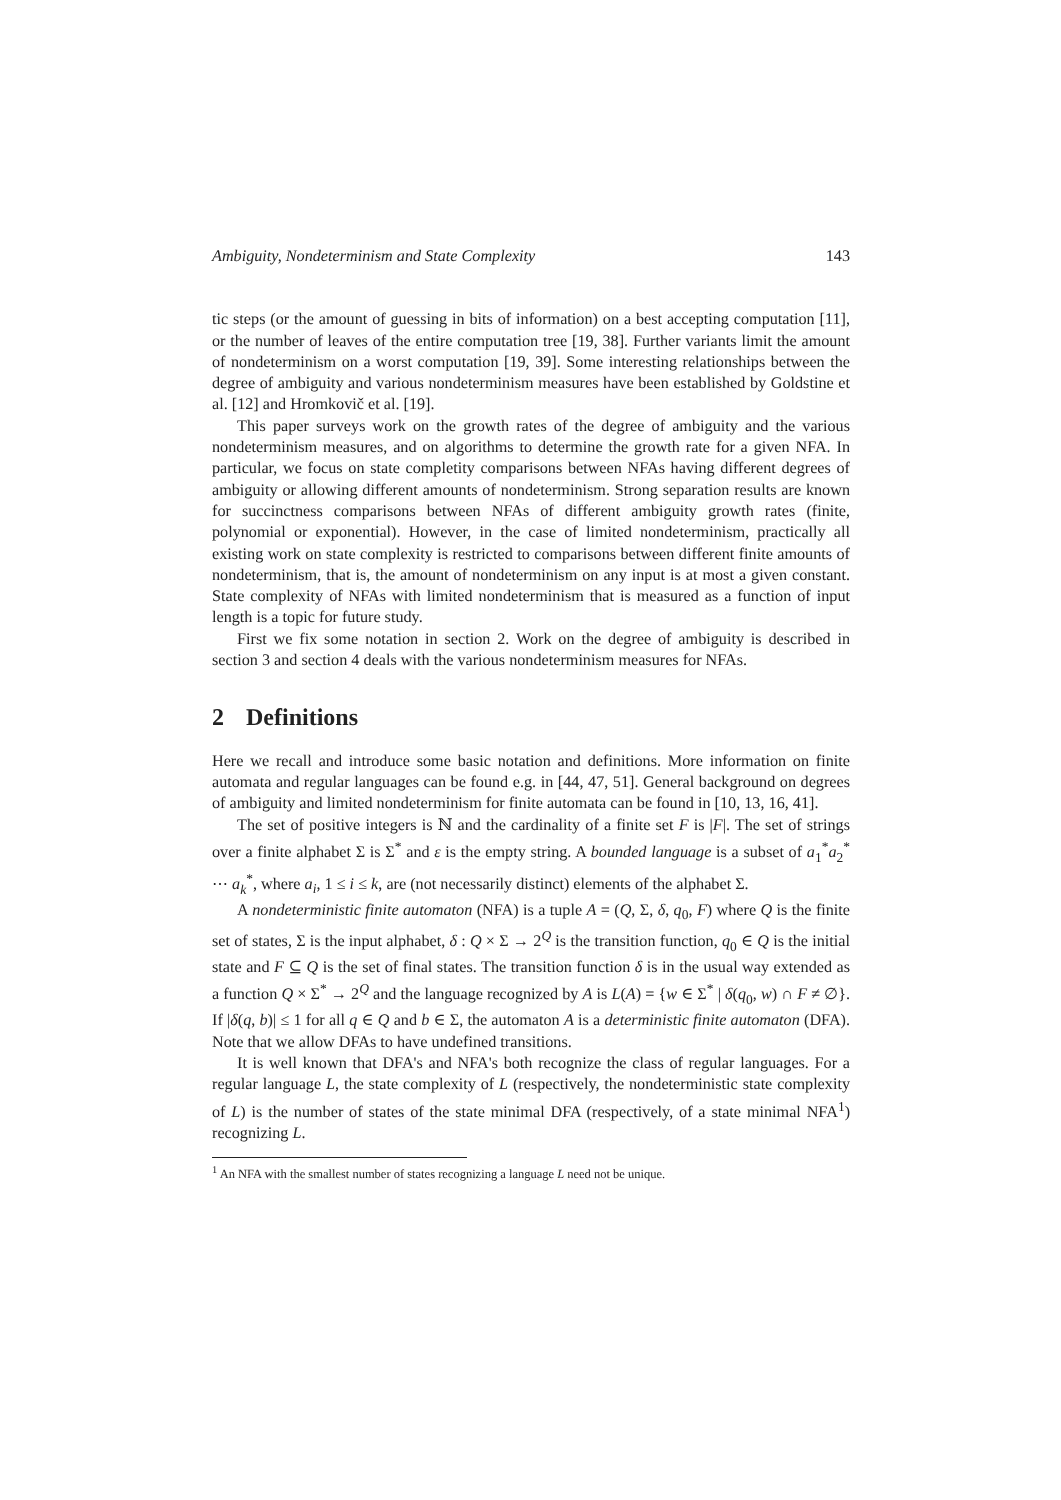Ambiguity, Nondeterminism and State Complexity 143
tic steps (or the amount of guessing in bits of information) on a best accepting computation [11], or the number of leaves of the entire computation tree [19, 38]. Further variants limit the amount of nondeterminism on a worst computation [19, 39]. Some interesting relationships between the degree of ambiguity and various nondeterminism measures have been established by Goldstine et al. [12] and Hromkovič et al. [19].
This paper surveys work on the growth rates of the degree of ambiguity and the various nondeterminism measures, and on algorithms to determine the growth rate for a given NFA. In particular, we focus on state completity comparisons between NFAs having different degrees of ambiguity or allowing different amounts of nondeterminism. Strong separation results are known for succinctness comparisons between NFAs of different ambiguity growth rates (finite, polynomial or exponential). However, in the case of limited nondeterminism, practically all existing work on state complexity is restricted to comparisons between different finite amounts of nondeterminism, that is, the amount of nondeterminism on any input is at most a given constant. State complexity of NFAs with limited nondeterminism that is measured as a function of input length is a topic for future study.
First we fix some notation in section 2. Work on the degree of ambiguity is described in section 3 and section 4 deals with the various nondeterminism measures for NFAs.
2 Definitions
Here we recall and introduce some basic notation and definitions. More information on finite automata and regular languages can be found e.g. in [44, 47, 51]. General background on degrees of ambiguity and limited nondeterminism for finite automata can be found in [10, 13, 16, 41].
The set of positive integers is ℕ and the cardinality of a finite set F is |F|. The set of strings over a finite alphabet Σ is Σ<sup>*</sup> and ε is the empty string. A bounded language is a subset of a<sub>1</sub><sup>*</sup>a<sub>2</sub><sup>*</sup> ⋯ a<sub>k</sub><sup>*</sup>, where a<sub>i</sub>, 1 ≤ i ≤ k, are (not necessarily distinct) elements of the alphabet Σ.
A nondeterministic finite automaton (NFA) is a tuple A = (Q, Σ, δ, q<sub>0</sub>, F) where Q is the finite set of states, Σ is the input alphabet, δ : Q × Σ → 2<sup>Q</sup> is the transition function, q<sub>0</sub> ∈ Q is the initial state and F ⊆ Q is the set of final states. The transition function δ is in the usual way extended as a function Q × Σ<sup>*</sup> → 2<sup>Q</sup> and the language recognized by A is L(A) = {w ∈ Σ<sup>*</sup> | δ(q<sub>0</sub>, w) ∩ F ≠ ∅}. If |δ(q, b)| ≤ 1 for all q ∈ Q and b ∈ Σ, the automaton A is a deterministic finite automaton (DFA). Note that we allow DFAs to have undefined transitions.
It is well known that DFA's and NFA's both recognize the class of regular languages. For a regular language L, the state complexity of L (respectively, the nondeterministic state complexity of L) is the number of states of the state minimal DFA (respectively, of a state minimal NFA<sup>1</sup>) recognizing L.
<sup>1</sup> An NFA with the smallest number of states recognizing a language L need not be unique.